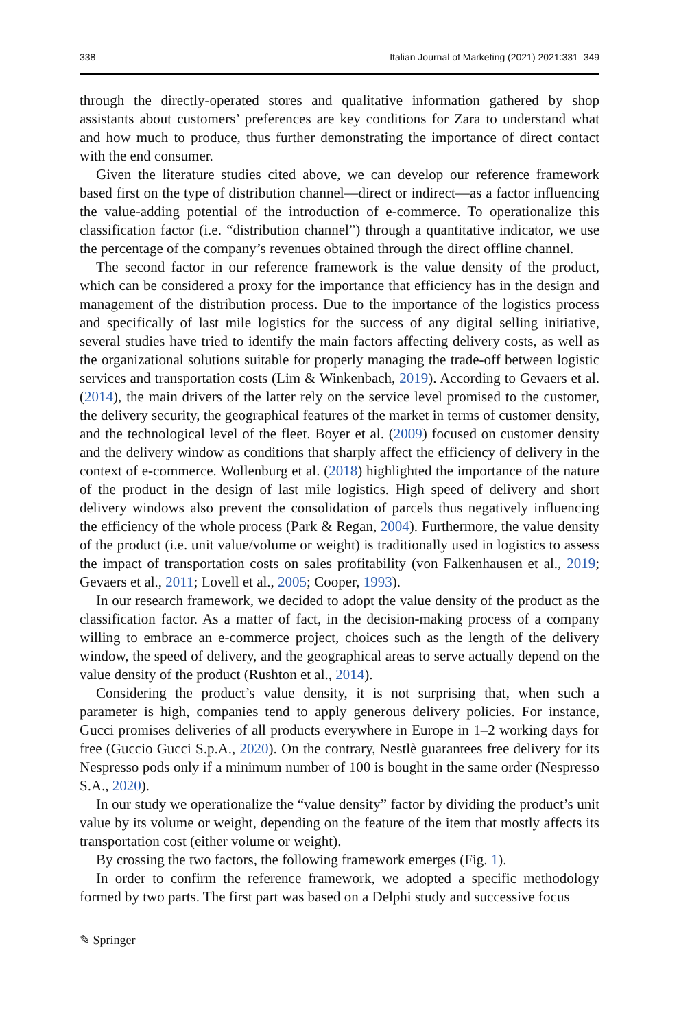338 Italian Journal of Marketing (2021) 2021:331–349
through the directly-operated stores and qualitative information gathered by shop assistants about customers’ preferences are key conditions for Zara to understand what and how much to produce, thus further demonstrating the importance of direct contact with the end consumer.
Given the literature studies cited above, we can develop our reference framework based first on the type of distribution channel—direct or indirect—as a factor influencing the value-adding potential of the introduction of e-commerce. To operationalize this classification factor (i.e. “distribution channel”) through a quantitative indicator, we use the percentage of the company’s revenues obtained through the direct offline channel.
The second factor in our reference framework is the value density of the product, which can be considered a proxy for the importance that efficiency has in the design and management of the distribution process. Due to the importance of the logistics process and specifically of last mile logistics for the success of any digital selling initiative, several studies have tried to identify the main factors affecting delivery costs, as well as the organizational solutions suitable for properly managing the trade-off between logistic services and transportation costs (Lim & Winkenbach, 2019). According to Gevaers et al. (2014), the main drivers of the latter rely on the service level promised to the customer, the delivery security, the geographical features of the market in terms of customer density, and the technological level of the fleet. Boyer et al. (2009) focused on customer density and the delivery window as conditions that sharply affect the efficiency of delivery in the context of e-commerce. Wollenburg et al. (2018) highlighted the importance of the nature of the product in the design of last mile logistics. High speed of delivery and short delivery windows also prevent the consolidation of parcels thus negatively influencing the efficiency of the whole process (Park & Regan, 2004). Furthermore, the value density of the product (i.e. unit value/volume or weight) is traditionally used in logistics to assess the impact of transportation costs on sales profitability (von Falkenhausen et al., 2019; Gevaers et al., 2011; Lovell et al., 2005; Cooper, 1993).
In our research framework, we decided to adopt the value density of the product as the classification factor. As a matter of fact, in the decision-making process of a company willing to embrace an e-commerce project, choices such as the length of the delivery window, the speed of delivery, and the geographical areas to serve actually depend on the value density of the product (Rushton et al., 2014).
Considering the product’s value density, it is not surprising that, when such a parameter is high, companies tend to apply generous delivery policies. For instance, Gucci promises deliveries of all products everywhere in Europe in 1–2 working days for free (Guccio Gucci S.p.A., 2020). On the contrary, Nestlè guarantees free delivery for its Nespresso pods only if a minimum number of 100 is bought in the same order (Nespresso S.A., 2020).
In our study we operationalize the “value density” factor by dividing the product’s unit value by its volume or weight, depending on the feature of the item that mostly affects its transportation cost (either volume or weight).
By crossing the two factors, the following framework emerges (Fig. 1).
In order to confirm the reference framework, we adopted a specific methodology formed by two parts. The first part was based on a Delphi study and successive focus
✎ Springer